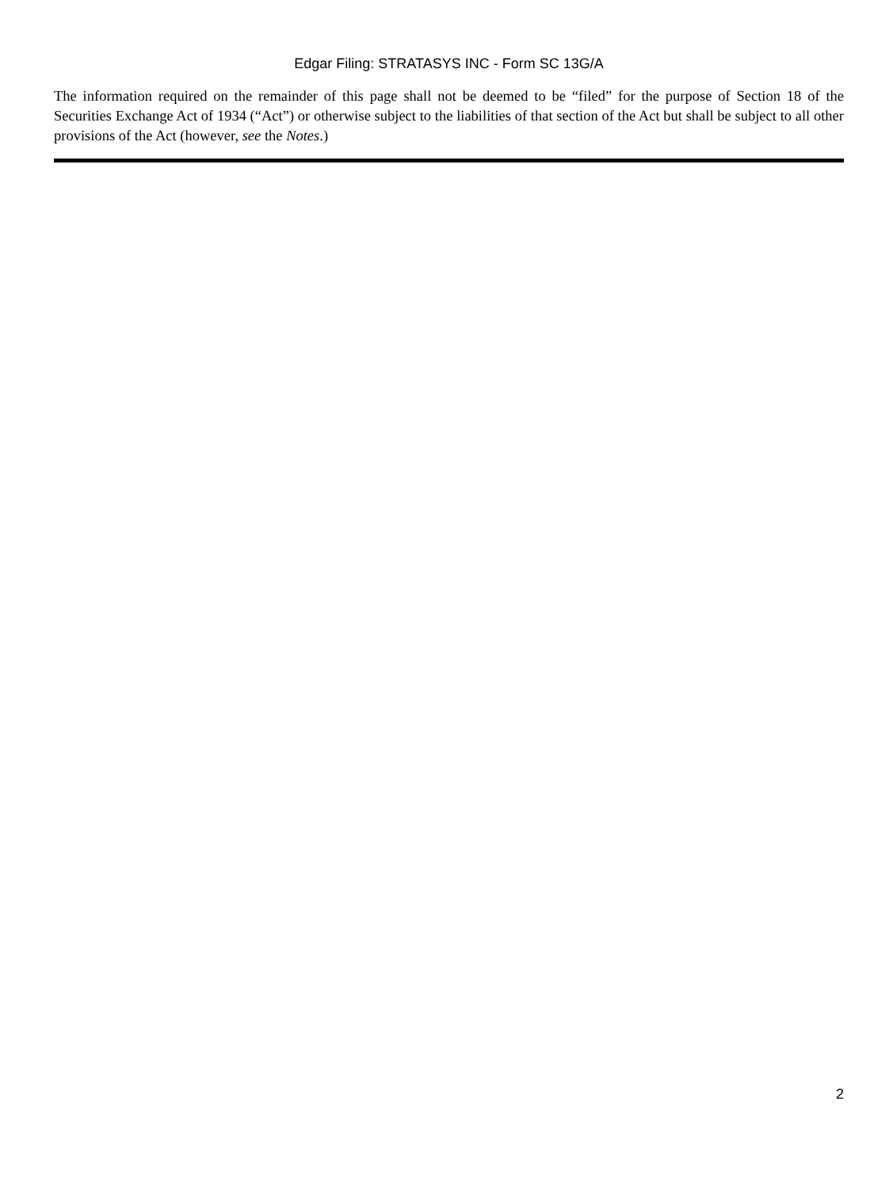Edgar Filing: STRATASYS INC - Form SC 13G/A
The information required on the remainder of this page shall not be deemed to be “filed” for the purpose of Section 18 of the Securities Exchange Act of 1934 (“Act”) or otherwise subject to the liabilities of that section of the Act but shall be subject to all other provisions of the Act (however, see the Notes.)
2